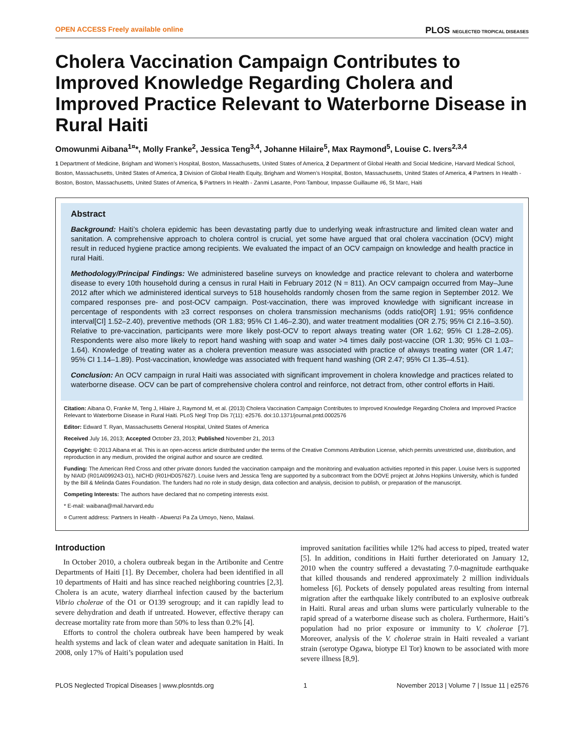OPEN ACCESS Freely available online PLOS NEGLECTED TROPICAL DISEASES
Cholera Vaccination Campaign Contributes to Improved Knowledge Regarding Cholera and Improved Practice Relevant to Waterborne Disease in Rural Haiti
Omowunmi Aibana<sup>1¤</sup>*, Molly Franke<sup>2</sup>, Jessica Teng<sup>3,4</sup>, Johanne Hilaire<sup>5</sup>, Max Raymond<sup>5</sup>, Louise C. Ivers<sup>2,3,4</sup>
1 Department of Medicine, Brigham and Women’s Hospital, Boston, Massachusetts, United States of America, 2 Department of Global Health and Social Medicine, Harvard Medical School, Boston, Massachusetts, United States of America, 3 Division of Global Health Equity, Brigham and Women’s Hospital, Boston, Massachusetts, United States of America, 4 Partners In Health - Boston, Boston, Massachusetts, United States of America, 5 Partners In Health - Zanmi Lasante, Pont-Tambour, Impasse Guillaume #6, St Marc, Haiti
Abstract
Background: Haiti’s cholera epidemic has been devastating partly due to underlying weak infrastructure and limited clean water and sanitation. A comprehensive approach to cholera control is crucial, yet some have argued that oral cholera vaccination (OCV) might result in reduced hygiene practice among recipients. We evaluated the impact of an OCV campaign on knowledge and health practice in rural Haiti.
Methodology/Principal Findings: We administered baseline surveys on knowledge and practice relevant to cholera and waterborne disease to every 10th household during a census in rural Haiti in February 2012 (N = 811). An OCV campaign occurred from May–June 2012 after which we administered identical surveys to 518 households randomly chosen from the same region in September 2012. We compared responses pre- and post-OCV campaign. Post-vaccination, there was improved knowledge with significant increase in percentage of respondents with ≥3 correct responses on cholera transmission mechanisms (odds ratio[OR] 1.91; 95% confidence interval[CI] 1.52–2.40), preventive methods (OR 1.83; 95% CI 1.46–2.30), and water treatment modalities (OR 2.75; 95% CI 2.16–3.50). Relative to pre-vaccination, participants were more likely post-OCV to report always treating water (OR 1.62; 95% CI 1.28–2.05). Respondents were also more likely to report hand washing with soap and water >4 times daily post-vaccine (OR 1.30; 95% CI 1.03–1.64). Knowledge of treating water as a cholera prevention measure was associated with practice of always treating water (OR 1.47; 95% CI 1.14–1.89). Post-vaccination, knowledge was associated with frequent hand washing (OR 2.47; 95% CI 1.35–4.51).
Conclusion: An OCV campaign in rural Haiti was associated with significant improvement in cholera knowledge and practices related to waterborne disease. OCV can be part of comprehensive cholera control and reinforce, not detract from, other control efforts in Haiti.
Citation: Aibana O, Franke M, Teng J, Hilaire J, Raymond M, et al. (2013) Cholera Vaccination Campaign Contributes to Improved Knowledge Regarding Cholera and Improved Practice Relevant to Waterborne Disease in Rural Haiti. PLoS Negl Trop Dis 7(11): e2576. doi:10.1371/journal.pntd.0002576
Editor: Edward T. Ryan, Massachusetts General Hospital, United States of America
Received July 16, 2013; Accepted October 23, 2013; Published November 21, 2013
Copyright: © 2013 Aibana et al. This is an open-access article distributed under the terms of the Creative Commons Attribution License, which permits unrestricted use, distribution, and reproduction in any medium, provided the original author and source are credited.
Funding: The American Red Cross and other private donors funded the vaccination campaign and the monitoring and evaluation activities reported in this paper. Louise Ivers is supported by NIAID (R01AI099243-01), NICHD (R01HD057627). Louise Ivers and Jessica Teng are supported by a subcontract from the DOVE project at Johns Hopkins University, which is funded by the Bill & Melinda Gates Foundation. The funders had no role in study design, data collection and analysis, decision to publish, or preparation of the manuscript.
Competing Interests: The authors have declared that no competing interests exist.
* E-mail: waibana@mail.harvard.edu
¤ Current address: Partners In Health - Abwenzi Pa Za Umoyo, Neno, Malawi.
Introduction
In October 2010, a cholera outbreak began in the Artibonite and Centre Departments of Haiti [1]. By December, cholera had been identified in all 10 departments of Haiti and has since reached neighboring countries [2,3]. Cholera is an acute, watery diarrheal infection caused by the bacterium Vibrio cholerae of the O1 or O139 serogroup; and it can rapidly lead to severe dehydration and death if untreated. However, effective therapy can decrease mortality rate from more than 50% to less than 0.2% [4].
Efforts to control the cholera outbreak have been hampered by weak health systems and lack of clean water and adequate sanitation in Haiti. In 2008, only 17% of Haiti’s population used
improved sanitation facilities while 12% had access to piped, treated water [5]. In addition, conditions in Haiti further deteriorated on January 12, 2010 when the country suffered a devastating 7.0-magnitude earthquake that killed thousands and rendered approximately 2 million individuals homeless [6]. Pockets of densely populated areas resulting from internal migration after the earthquake likely contributed to an explosive outbreak in Haiti. Rural areas and urban slums were particularly vulnerable to the rapid spread of a waterborne disease such as cholera. Furthermore, Haiti’s population had no prior exposure or immunity to V. cholerae [7]. Moreover, analysis of the V. cholerae strain in Haiti revealed a variant strain (serotype Ogawa, biotype El Tor) known to be associated with more severe illness [8,9].
PLOS Neglected Tropical Diseases | www.plosntds.org 1 November 2013 | Volume 7 | Issue 11 | e2576